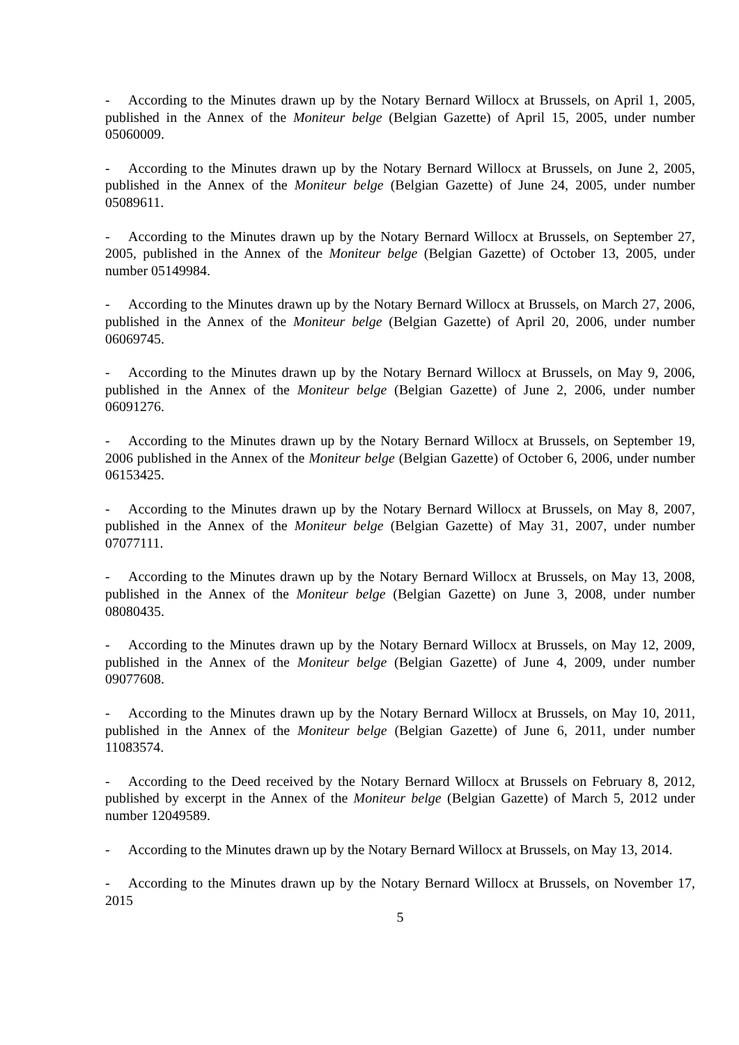- According to the Minutes drawn up by the Notary Bernard Willocx at Brussels, on April 1, 2005, published in the Annex of the Moniteur belge (Belgian Gazette) of April 15, 2005, under number 05060009.
- According to the Minutes drawn up by the Notary Bernard Willocx at Brussels, on June 2, 2005, published in the Annex of the Moniteur belge (Belgian Gazette) of June 24, 2005, under number 05089611.
- According to the Minutes drawn up by the Notary Bernard Willocx at Brussels, on September 27, 2005, published in the Annex of the Moniteur belge (Belgian Gazette) of October 13, 2005, under number 05149984.
- According to the Minutes drawn up by the Notary Bernard Willocx at Brussels, on March 27, 2006, published in the Annex of the Moniteur belge (Belgian Gazette) of April 20, 2006, under number 06069745.
- According to the Minutes drawn up by the Notary Bernard Willocx at Brussels, on May 9, 2006, published in the Annex of the Moniteur belge (Belgian Gazette) of June 2, 2006, under number 06091276.
- According to the Minutes drawn up by the Notary Bernard Willocx at Brussels, on September 19, 2006 published in the Annex of the Moniteur belge (Belgian Gazette) of October 6, 2006, under number 06153425.
- According to the Minutes drawn up by the Notary Bernard Willocx at Brussels, on May 8, 2007, published in the Annex of the Moniteur belge (Belgian Gazette) of May 31, 2007, under number 07077111.
- According to the Minutes drawn up by the Notary Bernard Willocx at Brussels, on May 13, 2008, published in the Annex of the Moniteur belge (Belgian Gazette) on June 3, 2008, under number 08080435.
- According to the Minutes drawn up by the Notary Bernard Willocx at Brussels, on May 12, 2009, published in the Annex of the Moniteur belge (Belgian Gazette) of June 4, 2009, under number 09077608.
- According to the Minutes drawn up by the Notary Bernard Willocx at Brussels, on May 10, 2011, published in the Annex of the Moniteur belge (Belgian Gazette) of June 6, 2011, under number 11083574.
- According to the Deed received by the Notary Bernard Willocx at Brussels on February 8, 2012, published by excerpt in the Annex of the Moniteur belge (Belgian Gazette) of March 5, 2012 under number 12049589.
- According to the Minutes drawn up by the Notary Bernard Willocx at Brussels, on May 13, 2014.
- According to the Minutes drawn up by the Notary Bernard Willocx at Brussels, on November 17, 2015
5